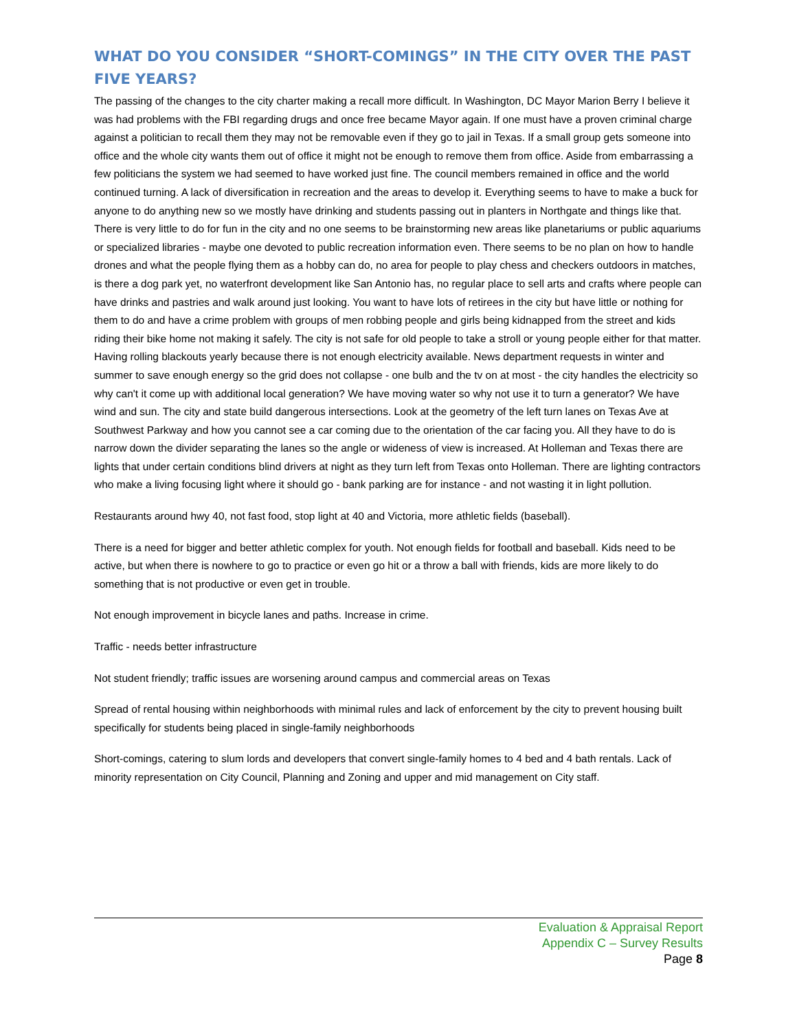WHAT DO YOU CONSIDER “SHORT-COMINGS” IN THE CITY OVER THE PAST FIVE YEARS?
The passing of the changes to the city charter making a recall more difficult. In Washington, DC Mayor Marion Berry I believe it was had problems with the FBI regarding drugs and once free became Mayor again. If one must have a proven criminal charge against a politician to recall them they may not be removable even if they go to jail in Texas. If a small group gets someone into office and the whole city wants them out of office it might not be enough to remove them from office. Aside from embarrassing a few politicians the system we had seemed to have worked just fine. The council members remained in office and the world continued turning. A lack of diversification in recreation and the areas to develop it. Everything seems to have to make a buck for anyone to do anything new so we mostly have drinking and students passing out in planters in Northgate and things like that. There is very little to do for fun in the city and no one seems to be brainstorming new areas like planetariums or public aquariums or specialized libraries - maybe one devoted to public recreation information even. There seems to be no plan on how to handle drones and what the people flying them as a hobby can do, no area for people to play chess and checkers outdoors in matches, is there a dog park yet, no waterfront development like San Antonio has, no regular place to sell arts and crafts where people can have drinks and pastries and walk around just looking. You want to have lots of retirees in the city but have little or nothing for them to do and have a crime problem with groups of men robbing people and girls being kidnapped from the street and kids riding their bike home not making it safely. The city is not safe for old people to take a stroll or young people either for that matter. Having rolling blackouts yearly because there is not enough electricity available. News department requests in winter and summer to save enough energy so the grid does not collapse - one bulb and the tv on at most - the city handles the electricity so why can't it come up with additional local generation? We have moving water so why not use it to turn a generator? We have wind and sun. The city and state build dangerous intersections. Look at the geometry of the left turn lanes on Texas Ave at Southwest Parkway and how you cannot see a car coming due to the orientation of the car facing you. All they have to do is narrow down the divider separating the lanes so the angle or wideness of view is increased. At Holleman and Texas there are lights that under certain conditions blind drivers at night as they turn left from Texas onto Holleman. There are lighting contractors who make a living focusing light where it should go - bank parking are for instance - and not wasting it in light pollution.
Restaurants around hwy 40, not fast food, stop light at 40 and Victoria, more athletic fields (baseball).
There is a need for bigger and better athletic complex for youth. Not enough fields for football and baseball. Kids need to be active, but when there is nowhere to go to practice or even go hit or a throw a ball with friends, kids are more likely to do something that is not productive or even get in trouble.
Not enough improvement in bicycle lanes and paths. Increase in crime.
Traffic - needs better infrastructure
Not student friendly; traffic issues are worsening around campus and commercial areas on Texas
Spread of rental housing within neighborhoods with minimal rules and lack of enforcement by the city to prevent housing built specifically for students being placed in single-family neighborhoods
Short-comings, catering to slum lords and developers that convert single-family homes to 4 bed and 4 bath rentals. Lack of minority representation on City Council, Planning and Zoning and upper and mid management on City staff.
Evaluation & Appraisal Report
Appendix C – Survey Results
Page 8